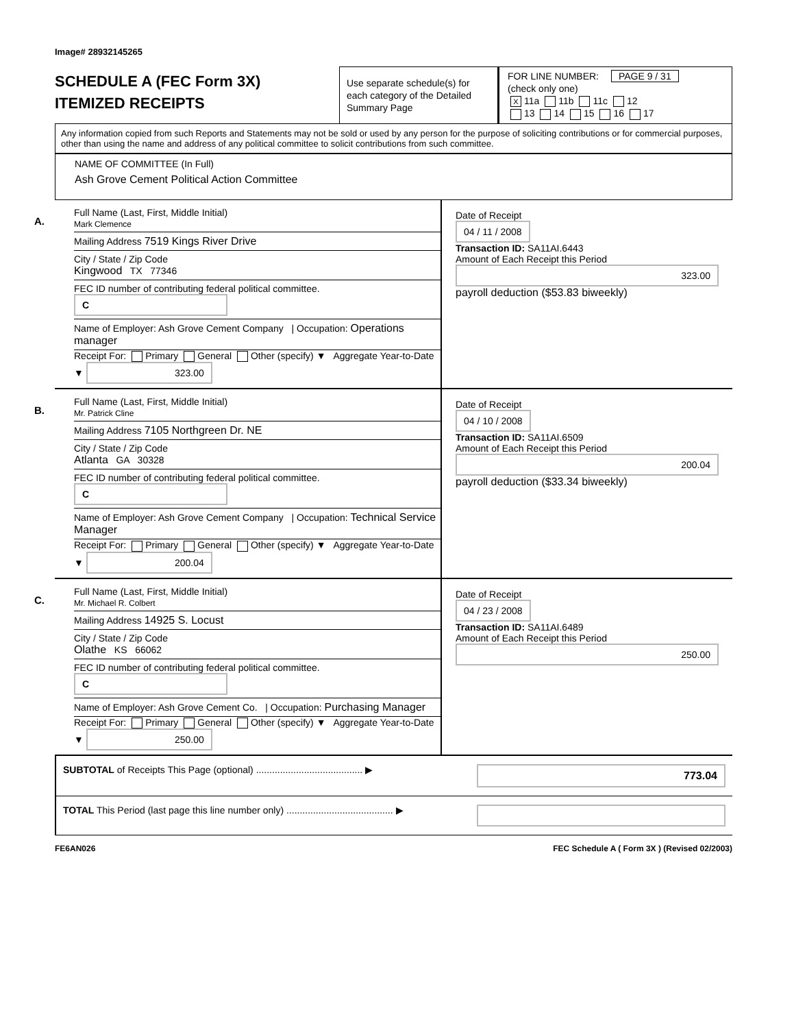Image# 28932145265
SCHEDULE A (FEC Form 3X)
ITEMIZED RECEIPTS
Use separate schedule(s) for each category of the Detailed Summary Page
FOR LINE NUMBER: PAGE 9 / 31
(check only one)
X 11a 11b 11c 12
13 14 15 16 17
Any information copied from such Reports and Statements may not be sold or used by any person for the purpose of soliciting contributions or for commercial purposes, other than using the name and address of any political committee to solicit contributions from such committee.
NAME OF COMMITTEE (In Full)
Ash Grove Cement Political Action Committee
A.
Full Name (Last, First, Middle Initial)
Mark Clemence
Mailing Address 7519 Kings River Drive
City / State / Zip Code
Kingwood TX 77346
FEC ID number of contributing federal political committee. C
Name of Employer: Ash Grove Cement Company | Occupation: Operations manager
Receipt For: Primary General Other (specify) ▼ Aggregate Year-to-Date ▼ 323.00
Date of Receipt
04 / 11 / 2008
Transaction ID: SA11AI.6443
Amount of Each Receipt this Period
323.00
payroll deduction ($53.83 biweekly)
B.
Full Name (Last, First, Middle Initial)
Mr. Patrick Cline
Mailing Address 7105 Northgreen Dr. NE
City / State / Zip Code
Atlanta GA 30328
FEC ID number of contributing federal political committee. C
Name of Employer: Ash Grove Cement Company | Occupation: Technical Service Manager
Receipt For: Primary General Other (specify) ▼ Aggregate Year-to-Date ▼ 200.04
Date of Receipt
04 / 10 / 2008
Transaction ID: SA11AI.6509
Amount of Each Receipt this Period
200.04
payroll deduction ($33.34 biweekly)
C.
Full Name (Last, First, Middle Initial)
Mr. Michael R. Colbert
Mailing Address 14925 S. Locust
City / State / Zip Code
Olathe KS 66062
FEC ID number of contributing federal political committee. C
Name of Employer: Ash Grove Cement Co. | Occupation: Purchasing Manager
Receipt For: Primary General Other (specify) ▼ Aggregate Year-to-Date ▼ 250.00
Date of Receipt
04 / 23 / 2008
Transaction ID: SA11AI.6489
Amount of Each Receipt this Period
250.00
SUBTOTAL of Receipts This Page (optional) ........................................ ▶
773.04
TOTAL This Period (last page this line number only) ........................................ ▶
FE6AN026 FEC Schedule A ( Form 3X ) (Revised 02/2003)